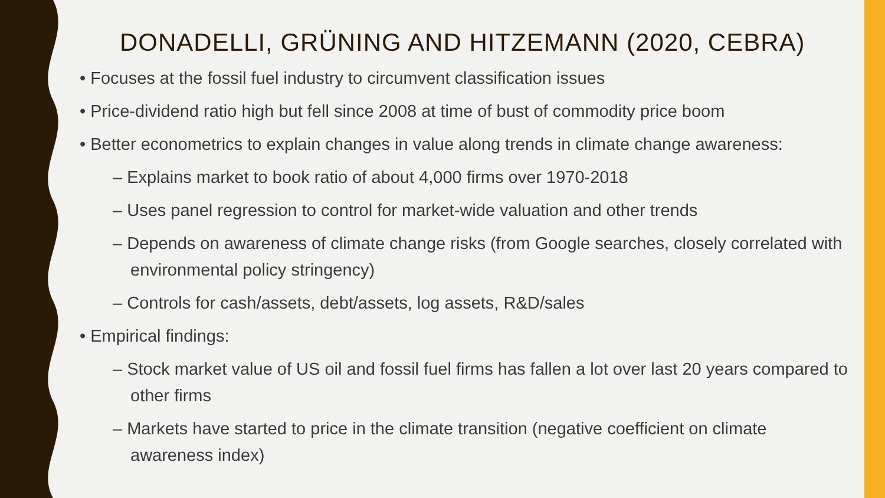DONADELLI, GRÜNING AND HITZEMANN (2020, CEBRA)
• Focuses at the fossil fuel industry to circumvent classification issues
• Price-dividend ratio high but fell since 2008 at time of bust of commodity price boom
• Better econometrics to explain changes in value along trends in climate change awareness:
– Explains market to book ratio of about 4,000 firms over 1970-2018
– Uses panel regression to control for market-wide valuation and other trends
– Depends on awareness of climate change risks (from Google searches, closely correlated with environmental policy stringency)
– Controls for cash/assets, debt/assets, log assets, R&D/sales
• Empirical findings:
– Stock market value of US oil and fossil fuel firms has fallen a lot over last 20 years compared to other firms
– Markets have started to price in the climate transition (negative coefficient on climate awareness index)